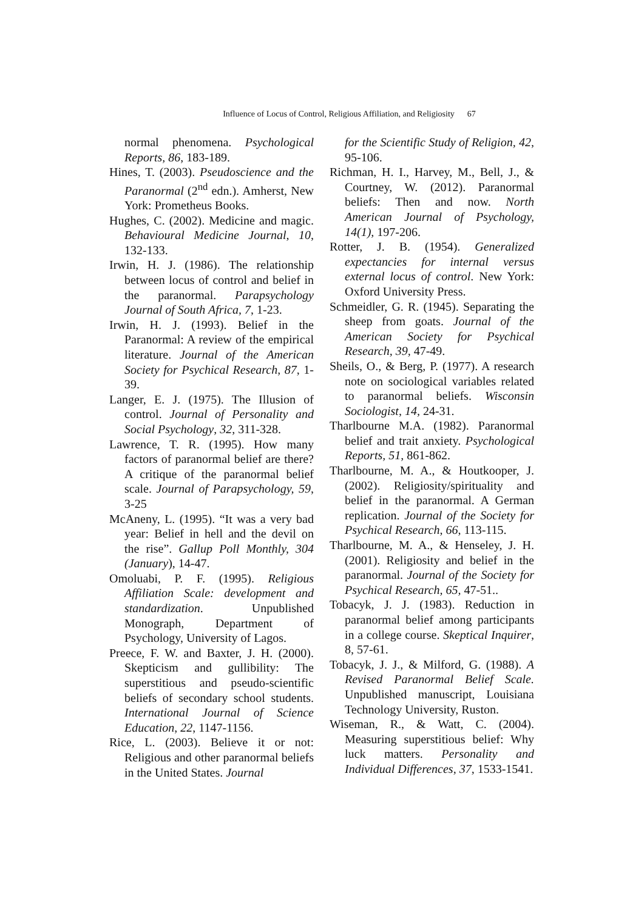Influence of Locus of Control, Religious Affiliation, and Religiosity 67
normal phenomena. Psychological Reports, 86, 183-189.
Hines, T. (2003). Pseudoscience and the Paranormal (2<sup>nd</sup> edn.). Amherst, New York: Prometheus Books.
Hughes, C. (2002). Medicine and magic. Behavioural Medicine Journal, 10, 132-133.
Irwin, H. J. (1986). The relationship between locus of control and belief in the paranormal. Parapsychology Journal of South Africa, 7, 1-23.
Irwin, H. J. (1993). Belief in the Paranormal: A review of the empirical literature. Journal of the American Society for Psychical Research, 87, 1-39.
Langer, E. J. (1975). The Illusion of control. Journal of Personality and Social Psychology, 32, 311-328.
Lawrence, T. R. (1995). How many factors of paranormal belief are there? A critique of the paranormal belief scale. Journal of Parapsychology, 59, 3-25
McAneny, L. (1995). “It was a very bad year: Belief in hell and the devil on the rise”. Gallup Poll Monthly, 304 (January), 14-47.
Omoluabi, P. F. (1995). Religious Affiliation Scale: development and standardization. Unpublished Monograph, Department of Psychology, University of Lagos.
Preece, F. W. and Baxter, J. H. (2000). Skepticism and gullibility: The superstitious and pseudo-scientific beliefs of secondary school students. International Journal of Science Education, 22, 1147-1156.
Rice, L. (2003). Believe it or not: Religious and other paranormal beliefs in the United States. Journal
for the Scientific Study of Religion, 42, 95-106.
Richman, H. I., Harvey, M., Bell, J., & Courtney, W. (2012). Paranormal beliefs: Then and now. North American Journal of Psychology, 14(1), 197-206.
Rotter, J. B. (1954). Generalized expectancies for internal versus external locus of control. New York: Oxford University Press.
Schmeidler, G. R. (1945). Separating the sheep from goats. Journal of the American Society for Psychical Research, 39, 47-49.
Sheils, O., & Berg, P. (1977). A research note on sociological variables related to paranormal beliefs. Wisconsin Sociologist, 14, 24-31.
Tharlbourne M.A. (1982). Paranormal belief and trait anxiety. Psychological Reports, 51, 861-862.
Tharlbourne, M. A., & Houtkooper, J. (2002). Religiosity/spirituality and belief in the paranormal. A German replication. Journal of the Society for Psychical Research, 66, 113-115.
Tharlbourne, M. A., & Henseley, J. H. (2001). Religiosity and belief in the paranormal. Journal of the Society for Psychical Research, 65, 47-51..
Tobacyk, J. J. (1983). Reduction in paranormal belief among participants in a college course. Skeptical Inquirer, 8, 57-61.
Tobacyk, J. J., & Milford, G. (1988). A Revised Paranormal Belief Scale. Unpublished manuscript, Louisiana Technology University, Ruston.
Wiseman, R., & Watt, C. (2004). Measuring superstitious belief: Why luck matters. Personality and Individual Differences, 37, 1533-1541.